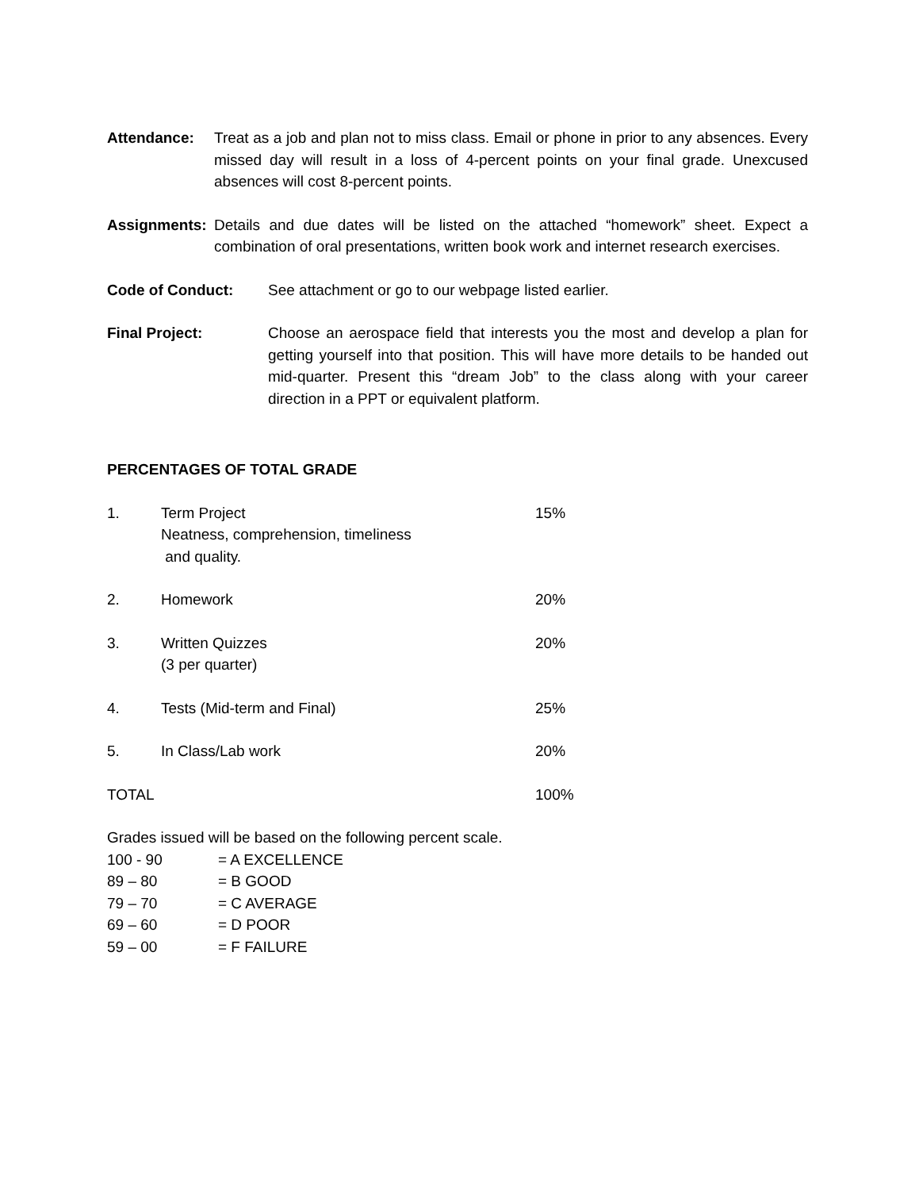Attendance: Treat as a job and plan not to miss class. Email or phone in prior to any absences. Every missed day will result in a loss of 4-percent points on your final grade. Unexcused absences will cost 8-percent points.
Assignments:
Details and due dates will be listed on the attached “homework” sheet. Expect a combination of oral presentations, written book work and internet research exercises.
Code of Conduct: See attachment or go to our webpage listed earlier.
Final Project: Choose an aerospace field that interests you the most and develop a plan for getting yourself into that position. This will have more details to be handed out mid-quarter. Present this “dream Job” to the class along with your career direction in a PPT or equivalent platform.
PERCENTAGES OF TOTAL GRADE
1. Term Project
Neatness, comprehension, timeliness
and quality.
15%
2. Homework 20%
3. Written Quizzes
(3 per quarter)
20%
4. Tests (Mid-term and Final) 25%
5. In Class/Lab work 20%
TOTAL 100%
Grades issued will be based on the following percent scale.
100 - 90 = A EXCELLENCE
89 – 80 = B GOOD
79 – 70 = C AVERAGE
69 – 60 = D POOR
59 – 00 = F FAILURE